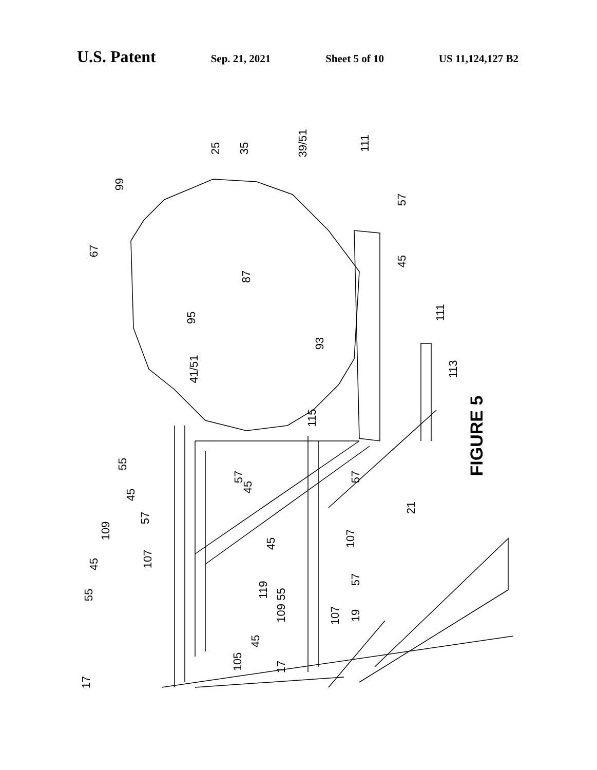U.S. Patent Sep. 21, 2021 Sheet 5 of 10 US 11,124,127 B2
99
25
35
39/51
111
67
57
45
87
95
93
111
113
41/51
115
FIGURE 5
55
45
57
57
45
57
21
109
107
45
55
107
45
57
119
109 55
107
19
45
105
17
17